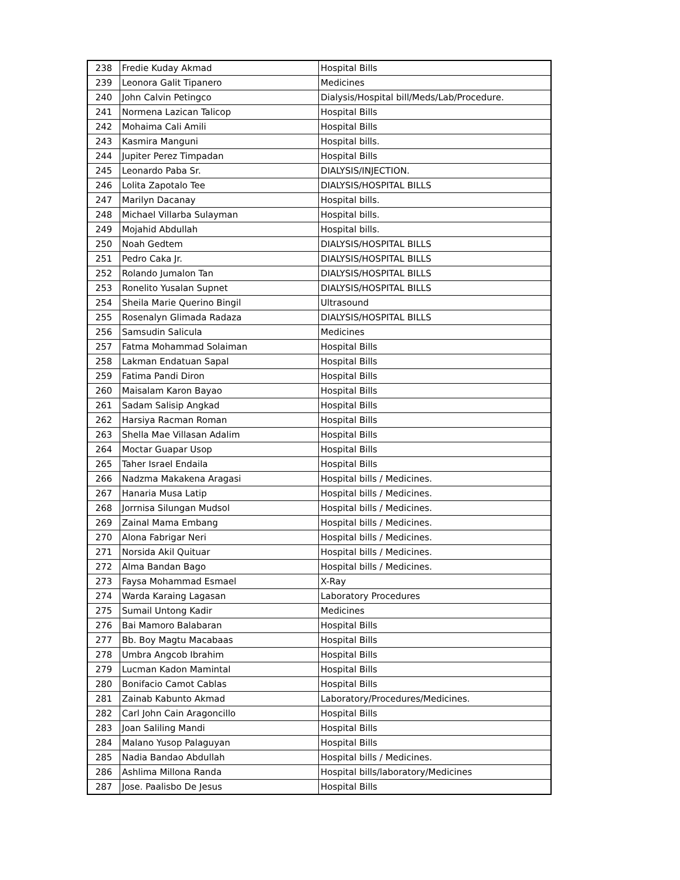| 238 | Fredie Kuday Akmad | Hospital Bills |
| 239 | Leonora Galit Tipanero | Medicines |
| 240 | John Calvin Petingco | Dialysis/Hospital bill/Meds/Lab/Procedure. |
| 241 | Normena Lazican Talicop | Hospital Bills |
| 242 | Mohaima Cali Amili | Hospital Bills |
| 243 | Kasmira Manguni | Hospital bills. |
| 244 | Jupiter Perez Timpadan | Hospital Bills |
| 245 | Leonardo Paba Sr. | DIALYSIS/INJECTION. |
| 246 | Lolita Zapotalo Tee | DIALYSIS/HOSPITAL BILLS |
| 247 | Marilyn Dacanay | Hospital bills. |
| 248 | Michael Villarba Sulayman | Hospital bills. |
| 249 | Mojahid Abdullah | Hospital bills. |
| 250 | Noah Gedtem | DIALYSIS/HOSPITAL BILLS |
| 251 | Pedro Caka Jr. | DIALYSIS/HOSPITAL BILLS |
| 252 | Rolando Jumalon Tan | DIALYSIS/HOSPITAL BILLS |
| 253 | Ronelito Yusalan Supnet | DIALYSIS/HOSPITAL BILLS |
| 254 | Sheila Marie Querino Bingil | Ultrasound |
| 255 | Rosenalyn Glimada Radaza | DIALYSIS/HOSPITAL BILLS |
| 256 | Samsudin Salicula | Medicines |
| 257 | Fatma Mohammad Solaiman | Hospital Bills |
| 258 | Lakman Endatuan Sapal | Hospital Bills |
| 259 | Fatima Pandi Diron | Hospital Bills |
| 260 | Maisalam Karon Bayao | Hospital Bills |
| 261 | Sadam Salisip Angkad | Hospital Bills |
| 262 | Harsiya Racman Roman | Hospital Bills |
| 263 | Shella Mae Villasan Adalim | Hospital Bills |
| 264 | Moctar Guapar Usop | Hospital Bills |
| 265 | Taher Israel Endaila | Hospital Bills |
| 266 | Nadzma Makakena Aragasi | Hospital bills / Medicines. |
| 267 | Hanaria Musa Latip | Hospital bills / Medicines. |
| 268 | Jorrnisa Silungan Mudsol | Hospital bills / Medicines. |
| 269 | Zainal Mama Embang | Hospital bills / Medicines. |
| 270 | Alona Fabrigar Neri | Hospital bills / Medicines. |
| 271 | Norsida Akil Quituar | Hospital bills / Medicines. |
| 272 | Alma Bandan Bago | Hospital bills / Medicines. |
| 273 | Faysa Mohammad Esmael | X-Ray |
| 274 | Warda Karaing Lagasan | Laboratory Procedures |
| 275 | Sumail Untong Kadir | Medicines |
| 276 | Bai Mamoro Balabaran | Hospital Bills |
| 277 | Bb. Boy Magtu Macabaas | Hospital Bills |
| 278 | Umbra Angcob Ibrahim | Hospital Bills |
| 279 | Lucman Kadon Mamintal | Hospital Bills |
| 280 | Bonifacio Camot Cablas | Hospital Bills |
| 281 | Zainab Kabunto Akmad | Laboratory/Procedures/Medicines. |
| 282 | Carl John Cain Aragoncillo | Hospital Bills |
| 283 | Joan Saliling Mandi | Hospital Bills |
| 284 | Malano Yusop Palaguyan | Hospital Bills |
| 285 | Nadia Bandao Abdullah | Hospital bills / Medicines. |
| 286 | Ashlima Millona Randa | Hospital bills/laboratory/Medicines |
| 287 | Jose. Paalisbo De Jesus | Hospital Bills |